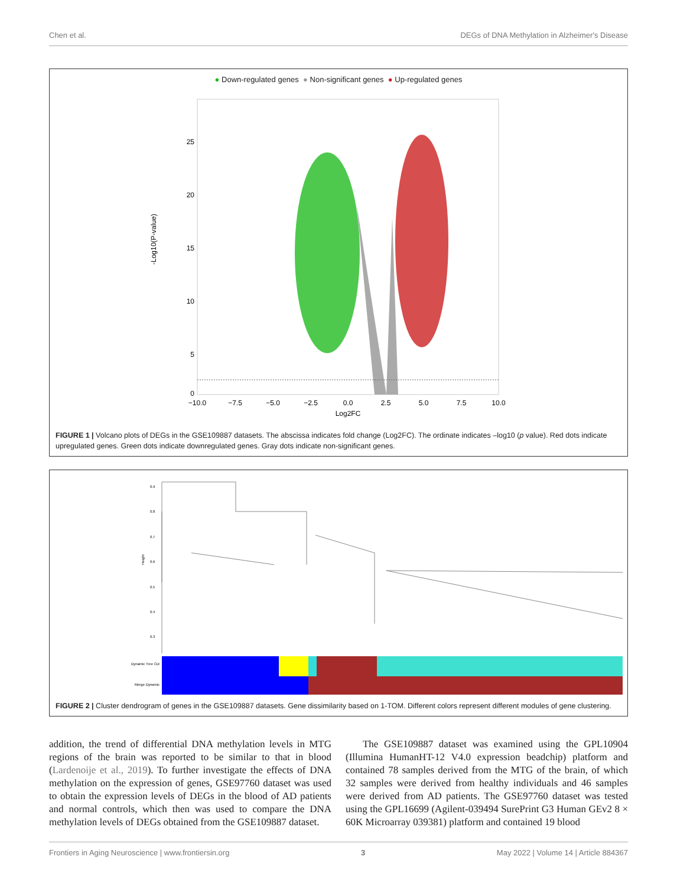Chen et al. DEGs of DNA Methylation in Alzheimer's Disease
● Down-regulated genes ● Non-significant genes ● Up-regulated genes
-Log10(P-value)
25
20
15
10
5
0
−10.0
−7.5
−5.0
−2.5
0.0
2.5
5.0
7.5
10.0
Log2FC
FIGURE 1 | Volcano plots of DEGs in the GSE109887 datasets. The abscissa indicates fold change (Log2FC). The ordinate indicates –log10 (p value). Red dots indicate upregulated genes. Green dots indicate downregulated genes. Gray dots indicate non-significant genes.
Height
0.9
0.8
0.7
0.6
0.5
0.4
0.3
Dynamic Tree Cut
Merge Dynamic
FIGURE 2 | Cluster dendrogram of genes in the GSE109887 datasets. Gene dissimilarity based on 1-TOM. Different colors represent different modules of gene clustering.
addition, the trend of differential DNA methylation levels in MTG regions of the brain was reported to be similar to that in blood (Lardenoije et al., 2019). To further investigate the effects of DNA methylation on the expression of genes, GSE97760 dataset was used to obtain the expression levels of DEGs in the blood of AD patients and normal controls, which then was used to compare the DNA methylation levels of DEGs obtained from the GSE109887 dataset.
The GSE109887 dataset was examined using the GPL10904 (Illumina HumanHT-12 V4.0 expression beadchip) platform and contained 78 samples derived from the MTG of the brain, of which 32 samples were derived from healthy individuals and 46 samples were derived from AD patients. The GSE97760 dataset was tested using the GPL16699 (Agilent-039494 SurePrint G3 Human GEv2 8 × 60K Microarray 039381) platform and contained 19 blood
Frontiers in Aging Neuroscience | www.frontiersin.org 3 May 2022 | Volume 14 | Article 884367